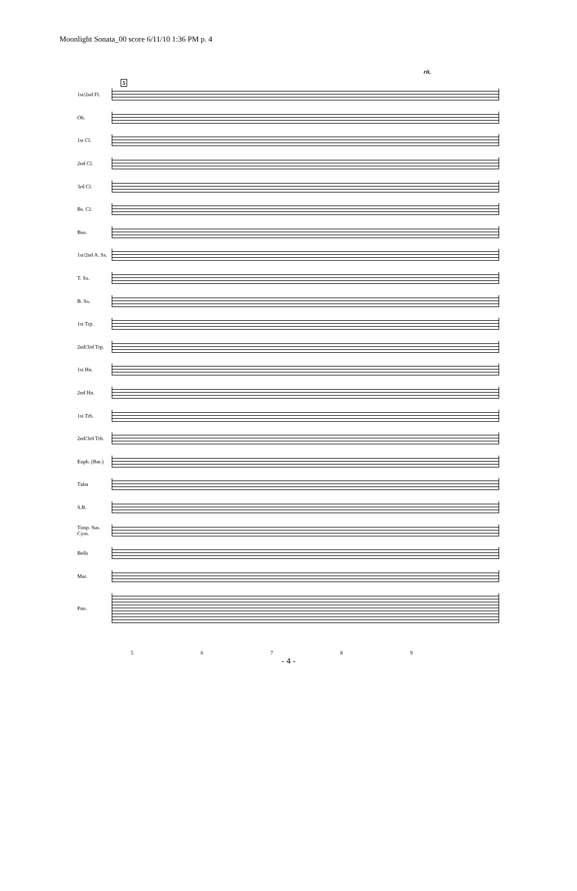Moonlight Sonata_00 score 6/11/10 1:36 PM p. 4
5
rit.
1st/2nd Fl.
Ob.
1st Cl.
2nd Cl.
3rd Cl.
Bs. Cl.
Bsn.
1st/2nd A. Sx.
T. Sx.
B. Sx.
1st Trp.
2nd/3rd Trp.
1st Hn.
2nd Hn.
1st Trb.
2nd/3rd Trb.
Euph. (Bar.)
Tuba
S.B.
Timp. Sus. Cym.
Bells
Mar.
Pno.
56789
- 4 -